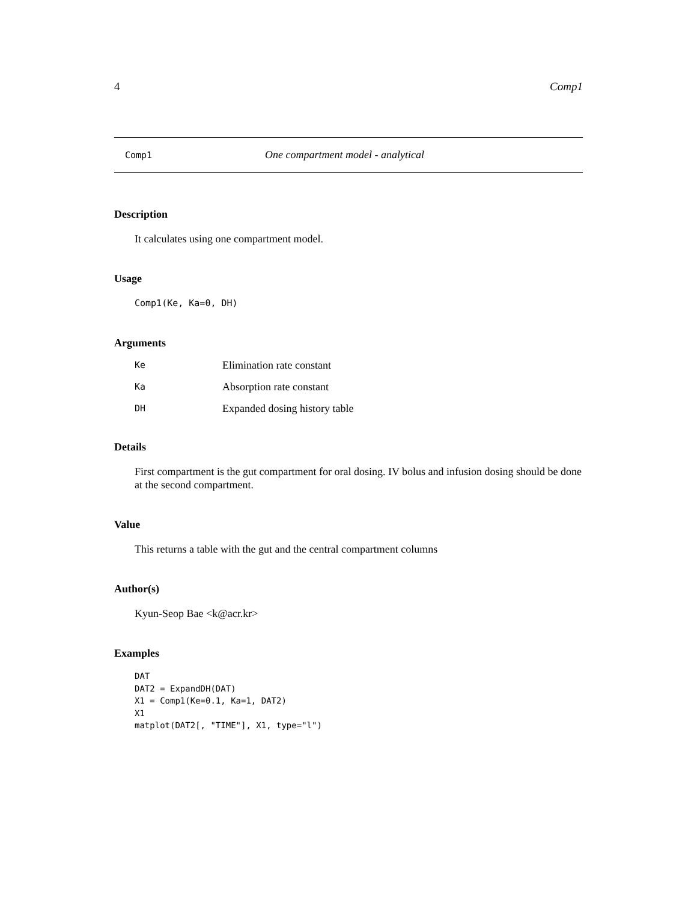4 Comp1
Comp1 One compartment model - analytical
Description
It calculates using one compartment model.
Usage
Comp1(Ke, Ka=0, DH)
Arguments
| Ke | Elimination rate constant |
| Ka | Absorption rate constant |
| DH | Expanded dosing history table |
Details
First compartment is the gut compartment for oral dosing. IV bolus and infusion dosing should be done at the second compartment.
Value
This returns a table with the gut and the central compartment columns
Author(s)
Kyun-Seop Bae <k@acr.kr>
Examples
DAT
DAT2 = ExpandDH(DAT)
X1 = Comp1(Ke=0.1, Ka=1, DAT2)
X1
matplot(DAT2[, "TIME"], X1, type="l")